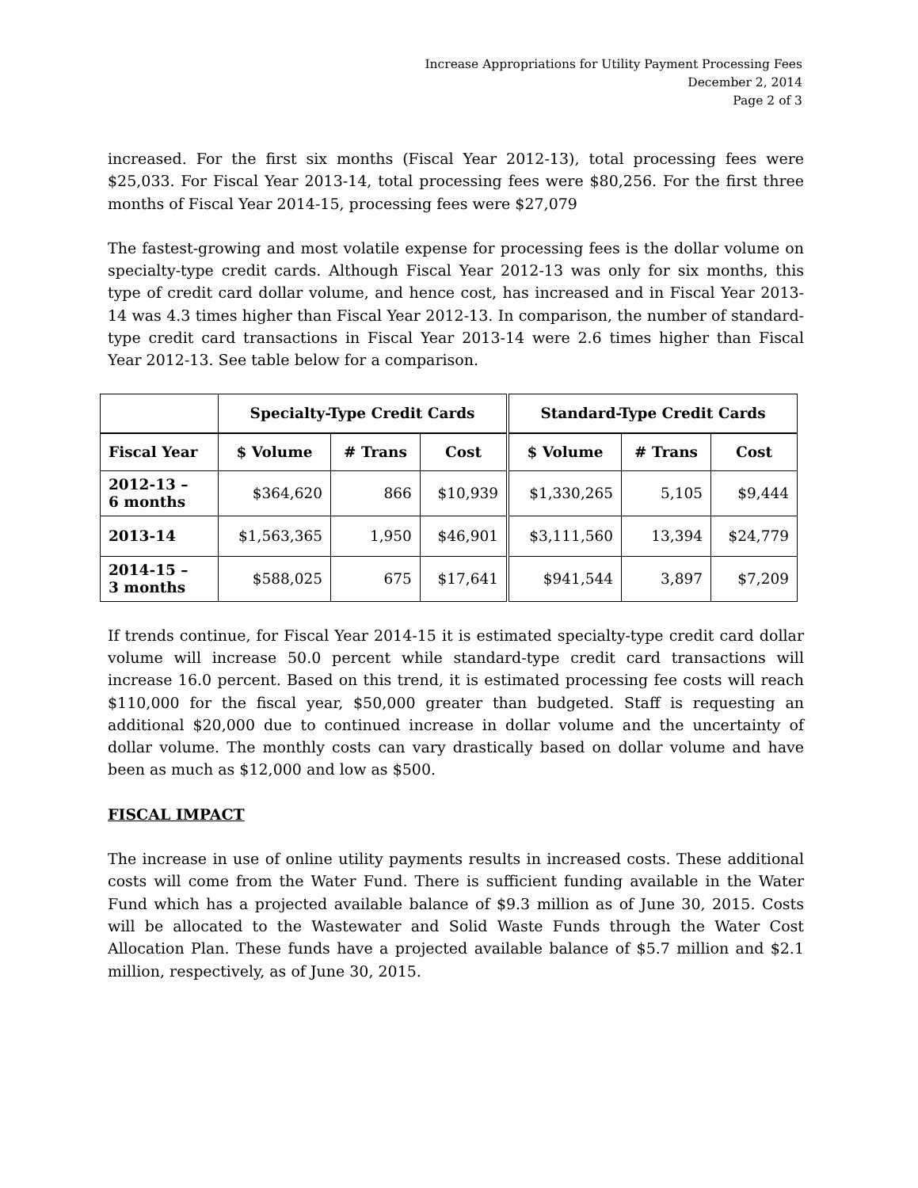Increase Appropriations for Utility Payment Processing Fees
December 2, 2014
Page 2 of 3
increased. For the first six months (Fiscal Year 2012-13), total processing fees were $25,033. For Fiscal Year 2013-14, total processing fees were $80,256. For the first three months of Fiscal Year 2014-15, processing fees were $27,079
The fastest-growing and most volatile expense for processing fees is the dollar volume on specialty-type credit cards. Although Fiscal Year 2012-13 was only for six months, this type of credit card dollar volume, and hence cost, has increased and in Fiscal Year 2013-14 was 4.3 times higher than Fiscal Year 2012-13. In comparison, the number of standard-type credit card transactions in Fiscal Year 2013-14 were 2.6 times higher than Fiscal Year 2012-13. See table below for a comparison.
| | Specialty-Type Credit Cards | | | Standard-Type Credit Cards | | |
| --- | --- | --- | --- | --- | --- | --- |
| Fiscal Year | $ Volume | # Trans | Cost | $ Volume | # Trans | Cost |
| 2012-13 – 6 months | $364,620 | 866 | $10,939 | $1,330,265 | 5,105 | $9,444 |
| 2013-14 | $1,563,365 | 1,950 | $46,901 | $3,111,560 | 13,394 | $24,779 |
| 2014-15 – 3 months | $588,025 | 675 | $17,641 | $941,544 | 3,897 | $7,209 |
If trends continue, for Fiscal Year 2014-15 it is estimated specialty-type credit card dollar volume will increase 50.0 percent while standard-type credit card transactions will increase 16.0 percent. Based on this trend, it is estimated processing fee costs will reach $110,000 for the fiscal year, $50,000 greater than budgeted. Staff is requesting an additional $20,000 due to continued increase in dollar volume and the uncertainty of dollar volume. The monthly costs can vary drastically based on dollar volume and have been as much as $12,000 and low as $500.
FISCAL IMPACT
The increase in use of online utility payments results in increased costs. These additional costs will come from the Water Fund. There is sufficient funding available in the Water Fund which has a projected available balance of $9.3 million as of June 30, 2015. Costs will be allocated to the Wastewater and Solid Waste Funds through the Water Cost Allocation Plan. These funds have a projected available balance of $5.7 million and $2.1 million, respectively, as of June 30, 2015.